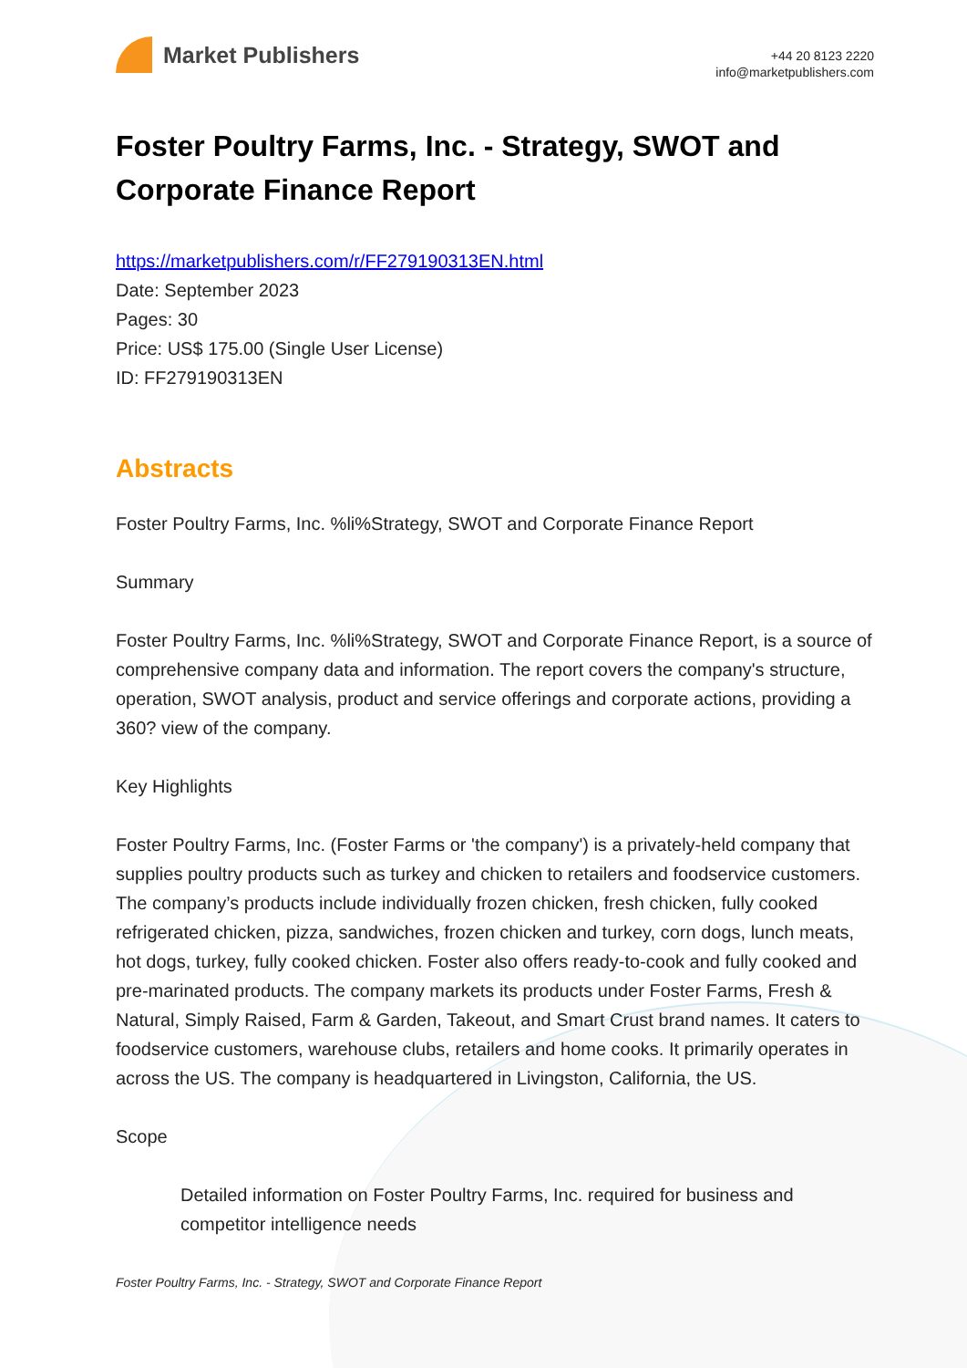Market Publishers
+44 20 8123 2220
info@marketpublishers.com
Foster Poultry Farms, Inc. - Strategy, SWOT and Corporate Finance Report
https://marketpublishers.com/r/FF279190313EN.html
Date: September 2023
Pages: 30
Price: US$ 175.00 (Single User License)
ID: FF279190313EN
Abstracts
Foster Poultry Farms, Inc. %li%Strategy, SWOT and Corporate Finance Report
Summary
Foster Poultry Farms, Inc. %li%Strategy, SWOT and Corporate Finance Report, is a source of comprehensive company data and information. The report covers the company's structure, operation, SWOT analysis, product and service offerings and corporate actions, providing a 360? view of the company.
Key Highlights
Foster Poultry Farms, Inc. (Foster Farms or 'the company') is a privately-held company that supplies poultry products such as turkey and chicken to retailers and foodservice customers. The company’s products include individually frozen chicken, fresh chicken, fully cooked refrigerated chicken, pizza, sandwiches, frozen chicken and turkey, corn dogs, lunch meats, hot dogs, turkey, fully cooked chicken. Foster also offers ready-to-cook and fully cooked and pre-marinated products. The company markets its products under Foster Farms, Fresh & Natural, Simply Raised, Farm & Garden, Takeout, and Smart Crust brand names. It caters to foodservice customers, warehouse clubs, retailers and home cooks. It primarily operates in across the US. The company is headquartered in Livingston, California, the US.
Scope
Detailed information on Foster Poultry Farms, Inc. required for business and competitor intelligence needs
Foster Poultry Farms, Inc. - Strategy, SWOT and Corporate Finance Report